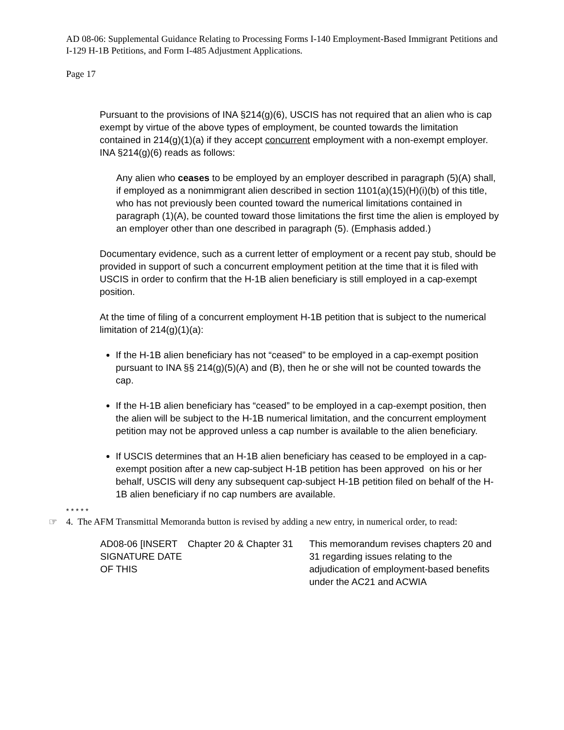AD 08-06: Supplemental Guidance Relating to Processing Forms I-140 Employment-Based Immigrant Petitions and I-129 H-1B Petitions, and Form I-485 Adjustment Applications.
Page 17
Pursuant to the provisions of INA §214(g)(6), USCIS has not required that an alien who is cap exempt by virtue of the above types of employment, be counted towards the limitation contained in 214(g)(1)(a) if they accept concurrent employment with a non-exempt employer. INA §214(g)(6) reads as follows:
Any alien who ceases to be employed by an employer described in paragraph (5)(A) shall, if employed as a nonimmigrant alien described in section 1101(a)(15)(H)(i)(b) of this title, who has not previously been counted toward the numerical limitations contained in paragraph (1)(A), be counted toward those limitations the first time the alien is employed by an employer other than one described in paragraph (5). (Emphasis added.)
Documentary evidence, such as a current letter of employment or a recent pay stub, should be provided in support of such a concurrent employment petition at the time that it is filed with USCIS in order to confirm that the H-1B alien beneficiary is still employed in a cap-exempt position.
At the time of filing of a concurrent employment H-1B petition that is subject to the numerical limitation of 214(g)(1)(a):
If the H-1B alien beneficiary has not “ceased” to be employed in a cap-exempt position pursuant to INA §§ 214(g)(5)(A) and (B), then he or she will not be counted towards the cap.
If the H-1B alien beneficiary has “ceased” to be employed in a cap-exempt position, then the alien will be subject to the H-1B numerical limitation, and the concurrent employment petition may not be approved unless a cap number is available to the alien beneficiary.
If USCIS determines that an H-1B alien beneficiary has ceased to be employed in a cap-exempt position after a new cap-subject H-1B petition has been approved on his or her behalf, USCIS will deny any subsequent cap-subject H-1B petition filed on behalf of the H-1B alien beneficiary if no cap numbers are available.
* * * * *
☞
4. The AFM Transmittal Memoranda button is revised by adding a new entry, in numerical order, to read:
| AD08-06 [INSERT SIGNATURE DATE OF THIS | Chapter 20 & Chapter 31 | This memorandum revises chapters 20 and 31 regarding issues relating to the adjudication of employment-based benefits under the AC21 and ACWIA |